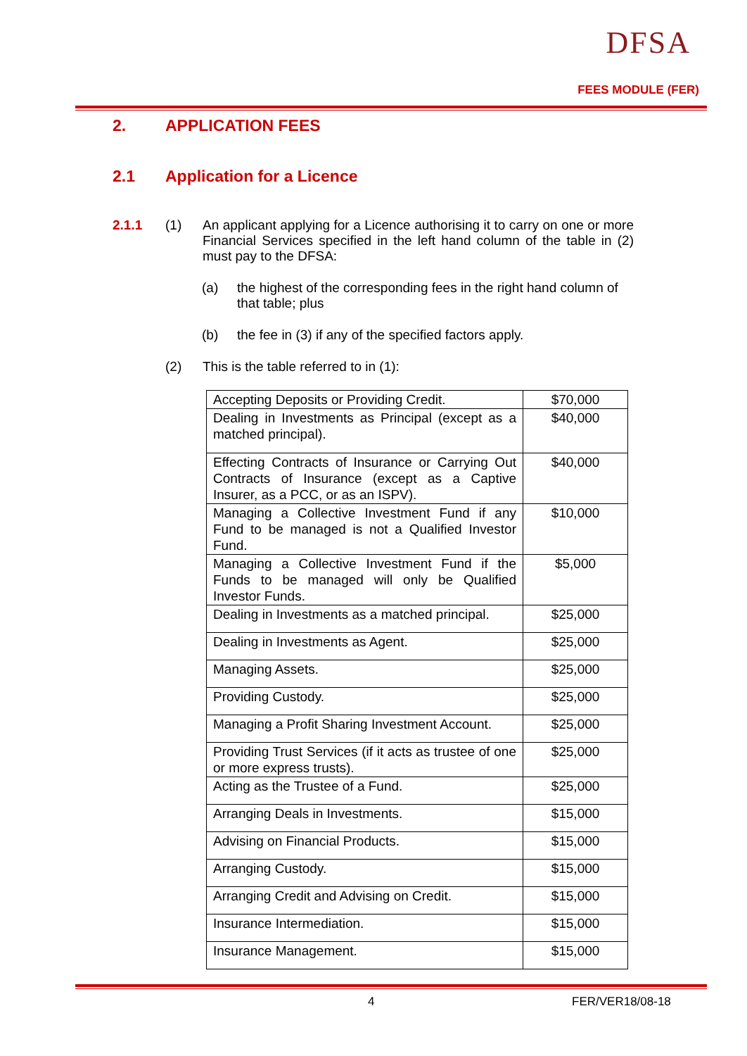DFSA
FEES MODULE (FER)
2. APPLICATION FEES
2.1 Application for a Licence
2.1.1 (1)
An applicant applying for a Licence authorising it to carry on one or more Financial Services specified in the left hand column of the table in (2) must pay to the DFSA:
(a)
the highest of the corresponding fees in the right hand column of that table; plus
(b) the fee in (3) if any of the specified factors apply.
(2) This is the table referred to in (1):
| Accepting Deposits or Providing Credit. | $70,000 |
| Dealing in Investments as Principal (except as a matched principal). | $40,000 |
| Effecting Contracts of Insurance or Carrying Out Contracts of Insurance (except as a Captive Insurer, as a PCC, or as an ISPV). | $40,000 |
| Managing a Collective Investment Fund if any Fund to be managed is not a Qualified Investor Fund. | $10,000 |
| Managing a Collective Investment Fund if the Funds to be managed will only be Qualified Investor Funds. | $5,000 |
| Dealing in Investments as a matched principal. | $25,000 |
| Dealing in Investments as Agent. | $25,000 |
| Managing Assets. | $25,000 |
| Providing Custody. | $25,000 |
| Managing a Profit Sharing Investment Account. | $25,000 |
| Providing Trust Services (if it acts as trustee of one or more express trusts). | $25,000 |
| Acting as the Trustee of a Fund. | $25,000 |
| Arranging Deals in Investments. | $15,000 |
| Advising on Financial Products. | $15,000 |
| Arranging Custody. | $15,000 |
| Arranging Credit and Advising on Credit. | $15,000 |
| Insurance Intermediation. | $15,000 |
| Insurance Management. | $15,000 |
4 FER/VER18/08-18